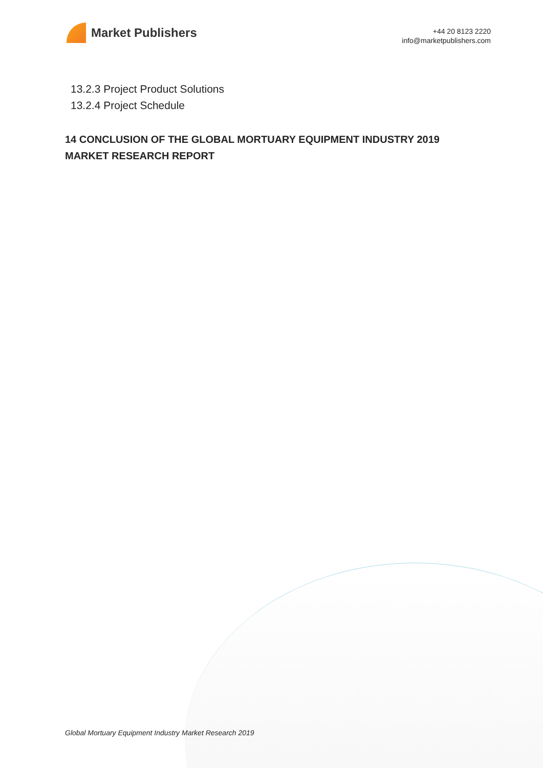Market Publishers
+44 20 8123 2220
info@marketpublishers.com
13.2.3 Project Product Solutions
13.2.4 Project Schedule
14 CONCLUSION OF THE GLOBAL MORTUARY EQUIPMENT INDUSTRY 2019 MARKET RESEARCH REPORT
Global Mortuary Equipment Industry Market Research 2019